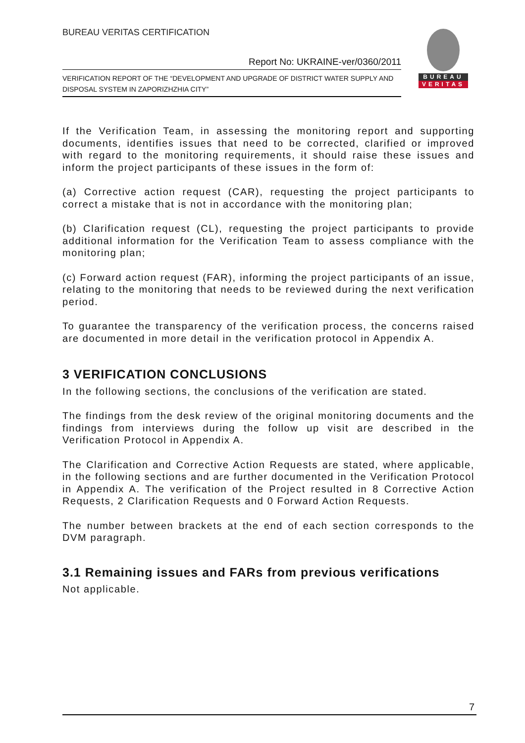BUREAU VERITAS CERTIFICATION
Report No: UKRAINE-ver/0360/2011
VERIFICATION REPORT OF THE “DEVELOPMENT AND UPGRADE OF DISTRICT WATER SUPPLY AND DISPOSAL SYSTEM IN ZAPORIZHZHIA CITY”
BUREAU
VERITAS
If the Verification Team, in assessing the monitoring report and supporting documents, identifies issues that need to be corrected, clarified or improved with regard to the monitoring requirements, it should raise these issues and inform the project participants of these issues in the form of:
(a) Corrective action request (CAR), requesting the project participants to correct a mistake that is not in accordance with the monitoring plan;
(b) Clarification request (CL), requesting the project participants to provide additional information for the Verification Team to assess compliance with the monitoring plan;
(c) Forward action request (FAR), informing the project participants of an issue, relating to the monitoring that needs to be reviewed during the next verification period.
To guarantee the transparency of the verification process, the concerns raised are documented in more detail in the verification protocol in Appendix A.
3 VERIFICATION CONCLUSIONS
In the following sections, the conclusions of the verification are stated.
The findings from the desk review of the original monitoring documents and the findings from interviews during the follow up visit are described in the Verification Protocol in Appendix A.
The Clarification and Corrective Action Requests are stated, where applicable, in the following sections and are further documented in the Verification Protocol in Appendix A. The verification of the Project resulted in 8 Corrective Action Requests, 2 Clarification Requests and 0 Forward Action Requests.
The number between brackets at the end of each section corresponds to the DVM paragraph.
3.1 Remaining issues and FARs from previous verifications
Not applicable.
7